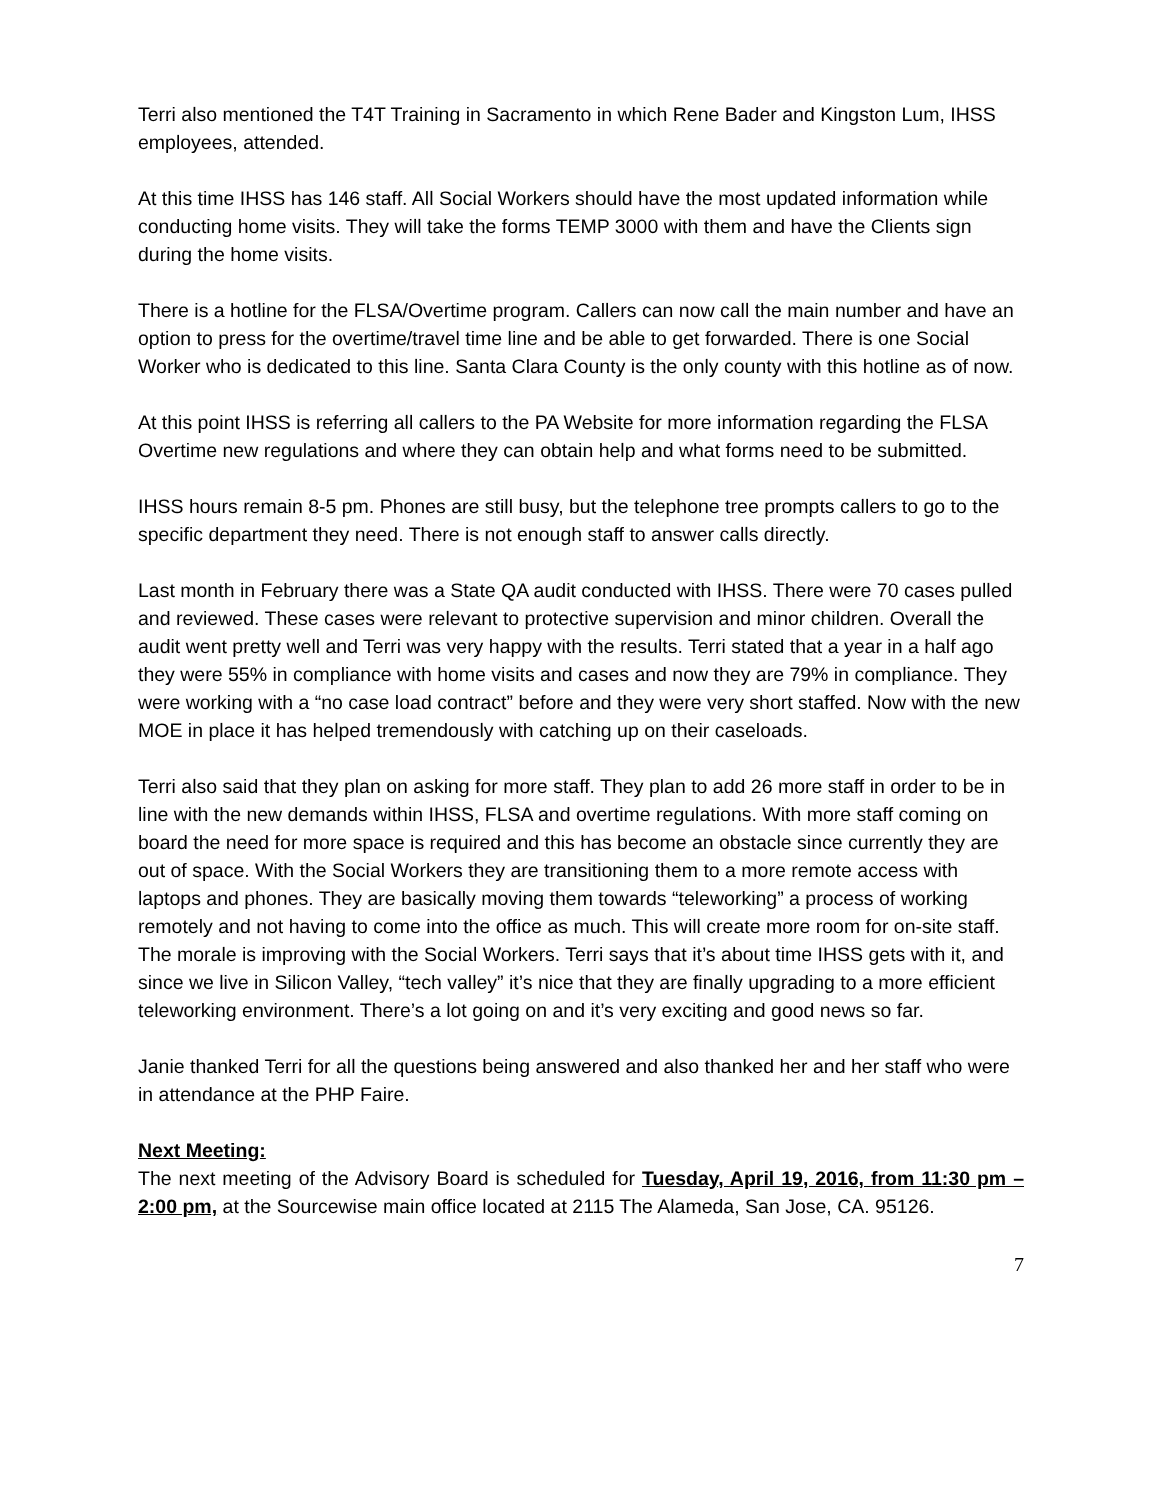Terri also mentioned the T4T Training in Sacramento in which Rene Bader and Kingston Lum, IHSS employees, attended.
At this time IHSS has 146 staff. All Social Workers should have the most updated information while conducting home visits. They will take the forms TEMP 3000 with them and have the Clients sign during the home visits.
There is a hotline for the FLSA/Overtime program. Callers can now call the main number and have an option to press for the overtime/travel time line and be able to get forwarded. There is one Social Worker who is dedicated to this line. Santa Clara County is the only county with this hotline as of now.
At this point IHSS is referring all callers to the PA Website for more information regarding the FLSA Overtime new regulations and where they can obtain help and what forms need to be submitted.
IHSS hours remain 8-5 pm. Phones are still busy, but the telephone tree prompts callers to go to the specific department they need. There is not enough staff to answer calls directly.
Last month in February there was a State QA audit conducted with IHSS. There were 70 cases pulled and reviewed. These cases were relevant to protective supervision and minor children. Overall the audit went pretty well and Terri was very happy with the results. Terri stated that a year in a half ago they were 55% in compliance with home visits and cases and now they are 79% in compliance. They were working with a “no case load contract” before and they were very short staffed. Now with the new MOE in place it has helped tremendously with catching up on their caseloads.
Terri also said that they plan on asking for more staff. They plan to add 26 more staff in order to be in line with the new demands within IHSS, FLSA and overtime regulations. With more staff coming on board the need for more space is required and this has become an obstacle since currently they are out of space. With the Social Workers they are transitioning them to a more remote access with laptops and phones. They are basically moving them towards “teleworking” a process of working remotely and not having to come into the office as much. This will create more room for on-site staff. The morale is improving with the Social Workers. Terri says that it’s about time IHSS gets with it, and since we live in Silicon Valley, “tech valley” it’s nice that they are finally upgrading to a more efficient teleworking environment. There’s a lot going on and it’s very exciting and good news so far.
Janie thanked Terri for all the questions being answered and also thanked her and her staff who were in attendance at the PHP Faire.
Next Meeting:
The next meeting of the Advisory Board is scheduled for Tuesday, April 19, 2016, from 11:30 pm – 2:00 pm, at the Sourcewise main office located at 2115 The Alameda, San Jose, CA. 95126.
7